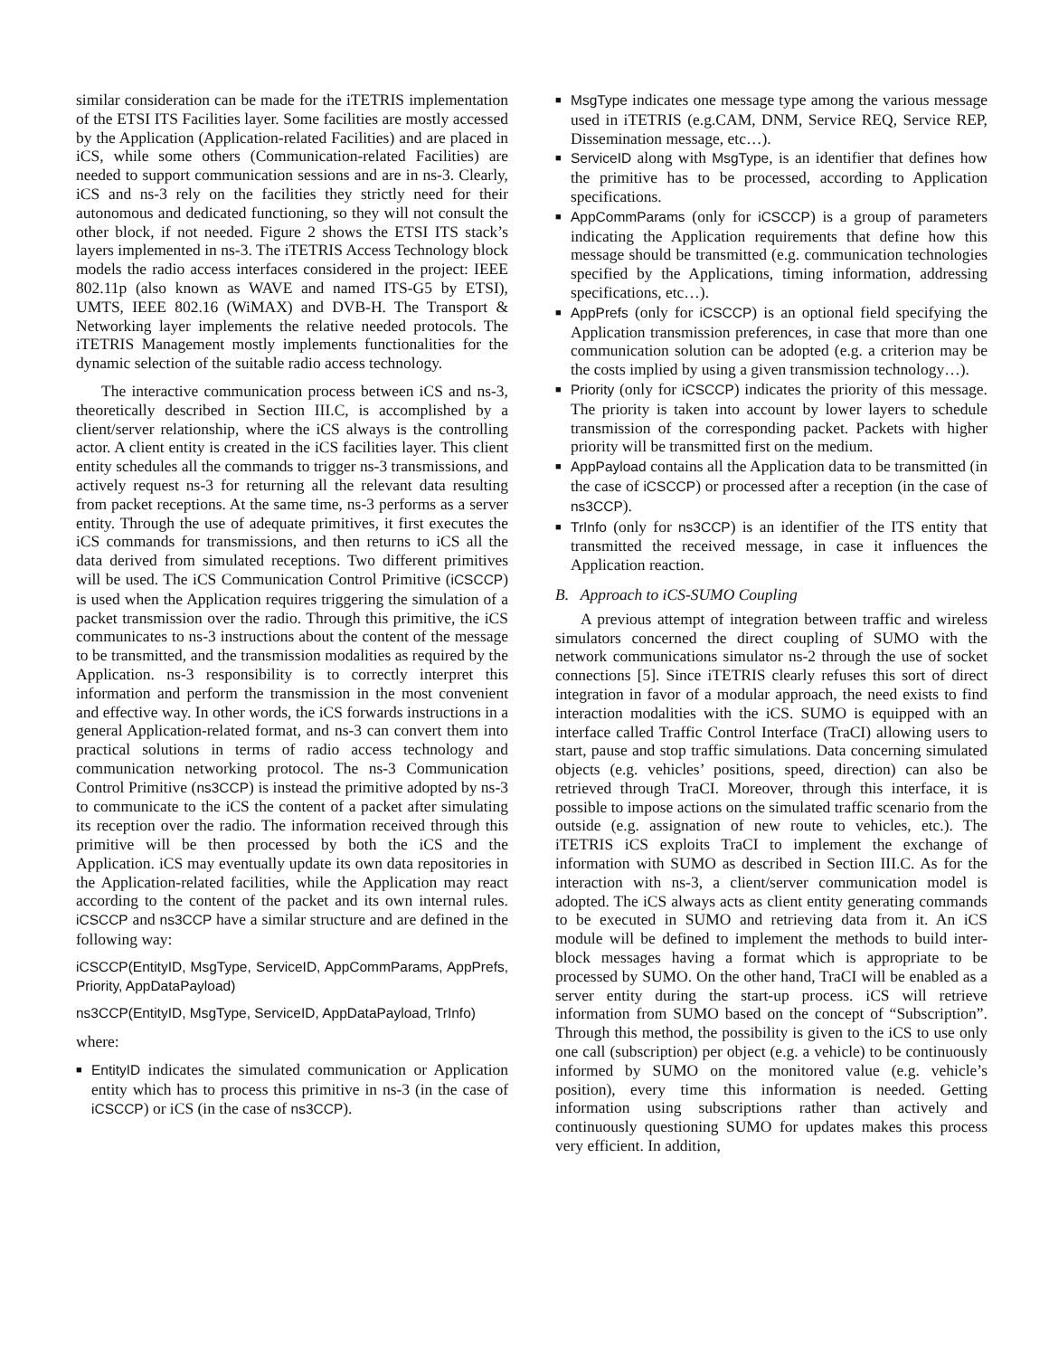similar consideration can be made for the iTETRIS implementation of the ETSI ITS Facilities layer. Some facilities are mostly accessed by the Application (Application-related Facilities) and are placed in iCS, while some others (Communication-related Facilities) are needed to support communication sessions and are in ns-3. Clearly, iCS and ns-3 rely on the facilities they strictly need for their autonomous and dedicated functioning, so they will not consult the other block, if not needed. Figure 2 shows the ETSI ITS stack’s layers implemented in ns-3. The iTETRIS Access Technology block models the radio access interfaces considered in the project: IEEE 802.11p (also known as WAVE and named ITS-G5 by ETSI), UMTS, IEEE 802.16 (WiMAX) and DVB-H. The Transport & Networking layer implements the relative needed protocols. The iTETRIS Management mostly implements functionalities for the dynamic selection of the suitable radio access technology.
The interactive communication process between iCS and ns-3, theoretically described in Section III.C, is accomplished by a client/server relationship, where the iCS always is the controlling actor. A client entity is created in the iCS facilities layer. This client entity schedules all the commands to trigger ns-3 transmissions, and actively request ns-3 for returning all the relevant data resulting from packet receptions. At the same time, ns-3 performs as a server entity. Through the use of adequate primitives, it first executes the iCS commands for transmissions, and then returns to iCS all the data derived from simulated receptions. Two different primitives will be used. The iCS Communication Control Primitive (iCSCCP) is used when the Application requires triggering the simulation of a packet transmission over the radio. Through this primitive, the iCS communicates to ns-3 instructions about the content of the message to be transmitted, and the transmission modalities as required by the Application. ns-3 responsibility is to correctly interpret this information and perform the transmission in the most convenient and effective way. In other words, the iCS forwards instructions in a general Application-related format, and ns-3 can convert them into practical solutions in terms of radio access technology and communication networking protocol. The ns-3 Communication Control Primitive (ns3CCP) is instead the primitive adopted by ns-3 to communicate to the iCS the content of a packet after simulating its reception over the radio. The information received through this primitive will be then processed by both the iCS and the Application. iCS may eventually update its own data repositories in the Application-related facilities, while the Application may react according to the content of the packet and its own internal rules. iCSCCP and ns3CCP have a similar structure and are defined in the following way:
iCSCCP(EntityID, MsgType, ServiceID, AppCommParams, AppPrefs, Priority, AppDataPayload)
ns3CCP(EntityID, MsgType, ServiceID, AppDataPayload, TrInfo)
where:
■ EntityID indicates the simulated communication or Application entity which has to process this primitive in ns-3 (in the case of iCSCCP) or iCS (in the case of ns3CCP).
■ MsgType indicates one message type among the various message used in iTETRIS (e.g.CAM, DNM, Service REQ, Service REP, Dissemination message, etc…).
■ ServiceID along with MsgType, is an identifier that defines how the primitive has to be processed, according to Application specifications.
■ AppCommParams (only for iCSCCP) is a group of parameters indicating the Application requirements that define how this message should be transmitted (e.g. communication technologies specified by the Applications, timing information, addressing specifications, etc…).
■ AppPrefs (only for iCSCCP) is an optional field specifying the Application transmission preferences, in case that more than one communication solution can be adopted (e.g. a criterion may be the costs implied by using a given transmission technology…).
■ Priority (only for iCSCCP) indicates the priority of this message. The priority is taken into account by lower layers to schedule transmission of the corresponding packet. Packets with higher priority will be transmitted first on the medium.
■ AppPayload contains all the Application data to be transmitted (in the case of iCSCCP) or processed after a reception (in the case of ns3CCP).
■ TrInfo (only for ns3CCP) is an identifier of the ITS entity that transmitted the received message, in case it influences the Application reaction.
B. Approach to iCS-SUMO Coupling
A previous attempt of integration between traffic and wireless simulators concerned the direct coupling of SUMO with the network communications simulator ns-2 through the use of socket connections [5]. Since iTETRIS clearly refuses this sort of direct integration in favor of a modular approach, the need exists to find interaction modalities with the iCS. SUMO is equipped with an interface called Traffic Control Interface (TraCI) allowing users to start, pause and stop traffic simulations. Data concerning simulated objects (e.g. vehicles’ positions, speed, direction) can also be retrieved through TraCI. Moreover, through this interface, it is possible to impose actions on the simulated traffic scenario from the outside (e.g. assignation of new route to vehicles, etc.). The iTETRIS iCS exploits TraCI to implement the exchange of information with SUMO as described in Section III.C. As for the interaction with ns-3, a client/server communication model is adopted. The iCS always acts as client entity generating commands to be executed in SUMO and retrieving data from it. An iCS module will be defined to implement the methods to build inter-block messages having a format which is appropriate to be processed by SUMO. On the other hand, TraCI will be enabled as a server entity during the start-up process. iCS will retrieve information from SUMO based on the concept of “Subscription”. Through this method, the possibility is given to the iCS to use only one call (subscription) per object (e.g. a vehicle) to be continuously informed by SUMO on the monitored value (e.g. vehicle’s position), every time this information is needed. Getting information using subscriptions rather than actively and continuously questioning SUMO for updates makes this process very efficient. In addition,